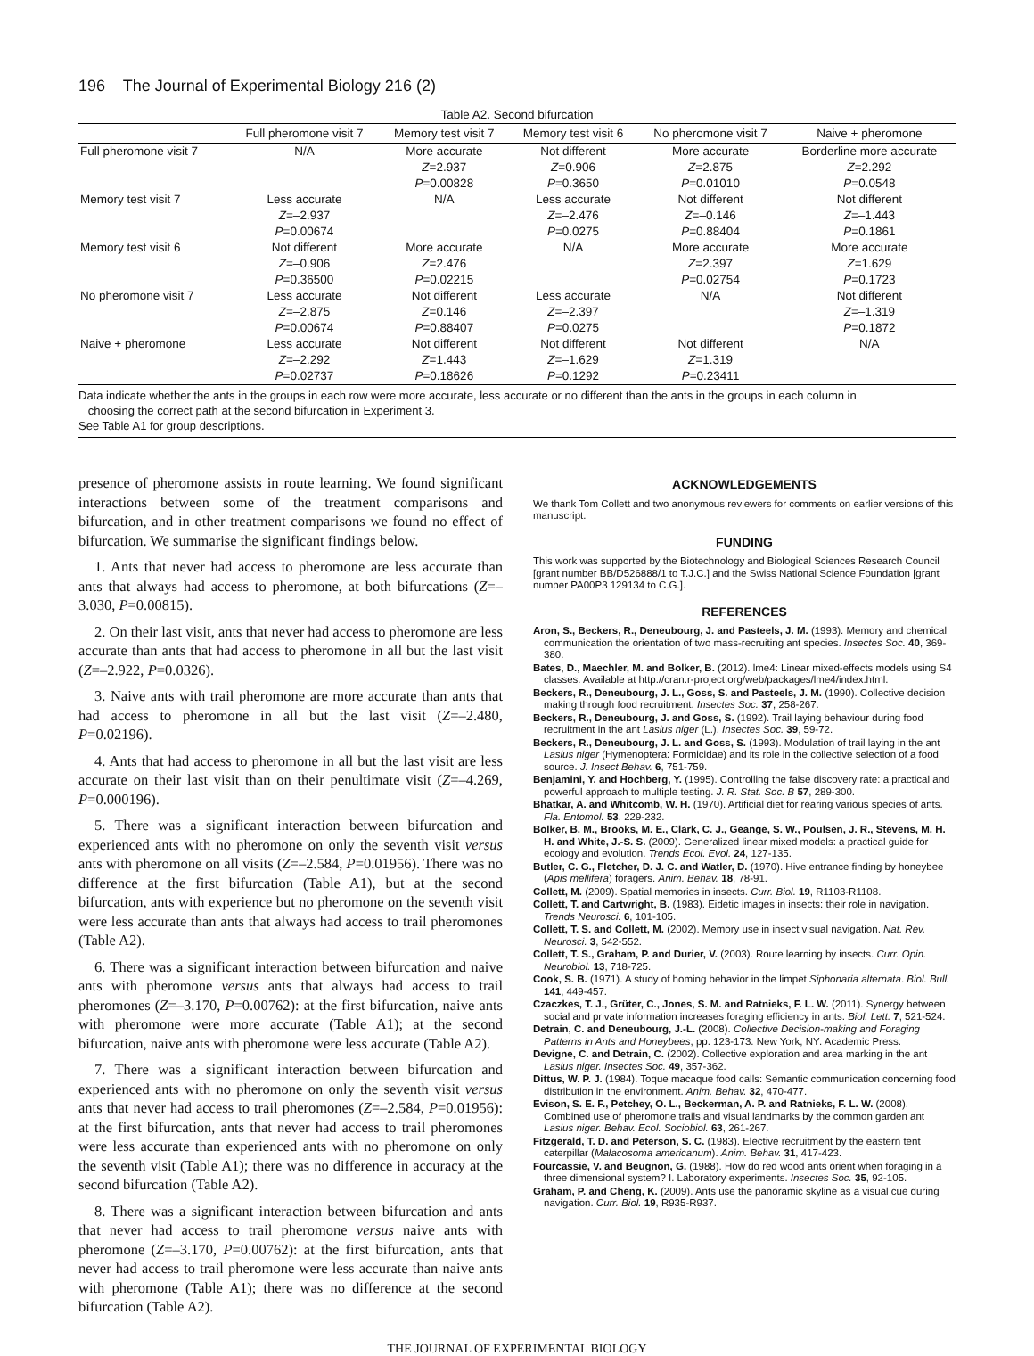196 The Journal of Experimental Biology 216 (2)
Table A2. Second bifurcation
| | Full pheromone visit 7 | Memory test visit 7 | Memory test visit 6 | No pheromone visit 7 | Naive + pheromone |
| --- | --- | --- | --- | --- | --- |
| Full pheromone visit 7 | N/A | More accurate Z =2.937 P =0.00828 | Not different Z =0.906 P =0.3650 | More accurate Z =2.875 P =0.01010 | Borderline more accurate Z =2.292 P =0.0548 |
| Memory test visit 7 | Less accurate Z =–2.937 P =0.00674 | N/A | Less accurate Z =–2.476 P =0.0275 | Not different Z =–0.146 P =0.88404 | Not different Z =–1.443 P =0.1861 |
| Memory test visit 6 | Not different Z =–0.906 P =0.36500 | More accurate Z =2.476 P =0.02215 | N/A | More accurate Z =2.397 P =0.02754 | More accurate Z =1.629 P =0.1723 |
| No pheromone visit 7 | Less accurate Z =–2.875 P =0.00674 | Not different Z =0.146 P =0.88407 | Less accurate Z =–2.397 P =0.0275 | N/A | Not different Z =–1.319 P =0.1872 |
| Naive + pheromone | Less accurate Z =–2.292 P =0.02737 | Not different Z =1.443 P =0.18626 | Not different Z =–1.629 P =0.1292 | Not different Z =1.319 P =0.23411 | N/A |
Data indicate whether the ants in the groups in each row were more accurate, less accurate or no different than the ants in the groups in each column in
choosing the correct path at the second bifurcation in Experiment 3.
See Table A1 for group descriptions.
presence of pheromone assists in route learning. We found significant interactions between some of the treatment comparisons and bifurcation, and in other treatment comparisons we found no effect of bifurcation. We summarise the significant findings below.
1. Ants that never had access to pheromone are less accurate than ants that always had access to pheromone, at both bifurcations (Z=–3.030, P=0.00815).
2. On their last visit, ants that never had access to pheromone are less accurate than ants that had access to pheromone in all but the last visit (Z=–2.922, P=0.0326).
3. Naive ants with trail pheromone are more accurate than ants that had access to pheromone in all but the last visit (Z=–2.480, P=0.02196).
4. Ants that had access to pheromone in all but the last visit are less accurate on their last visit than on their penultimate visit (Z=–4.269, P=0.000196).
5. There was a significant interaction between bifurcation and experienced ants with no pheromone on only the seventh visit versus ants with pheromone on all visits (Z=–2.584, P=0.01956). There was no difference at the first bifurcation (Table A1), but at the second bifurcation, ants with experience but no pheromone on the seventh visit were less accurate than ants that always had access to trail pheromones (Table A2).
6. There was a significant interaction between bifurcation and naive ants with pheromone versus ants that always had access to trail pheromones (Z=–3.170, P=0.00762): at the first bifurcation, naive ants with pheromone were more accurate (Table A1); at the second bifurcation, naive ants with pheromone were less accurate (Table A2).
7. There was a significant interaction between bifurcation and experienced ants with no pheromone on only the seventh visit versus ants that never had access to trail pheromones (Z=–2.584, P=0.01956): at the first bifurcation, ants that never had access to trail pheromones were less accurate than experienced ants with no pheromone on only the seventh visit (Table A1); there was no difference in accuracy at the second bifurcation (Table A2).
8. There was a significant interaction between bifurcation and ants that never had access to trail pheromone versus naive ants with pheromone (Z=–3.170, P=0.00762): at the first bifurcation, ants that never had access to trail pheromone were less accurate than naive ants with pheromone (Table A1); there was no difference at the second bifurcation (Table A2).
ACKNOWLEDGEMENTS
We thank Tom Collett and two anonymous reviewers for comments on earlier versions of this manuscript.
FUNDING
This work was supported by the Biotechnology and Biological Sciences Research Council [grant number BB/D526888/1 to T.J.C.] and the Swiss National Science Foundation [grant number PA00P3 129134 to C.G.].
REFERENCES
Aron, S., Beckers, R., Deneubourg, J. and Pasteels, J. M. (1993). Memory and chemical communication the orientation of two mass-recruiting ant species. Insectes Soc. 40, 369-380.
Bates, D., Maechler, M. and Bolker, B. (2012). lme4: Linear mixed-effects models using S4 classes. Available at http://cran.r-project.org/web/packages/lme4/index.html.
Beckers, R., Deneubourg, J. L., Goss, S. and Pasteels, J. M. (1990). Collective decision making through food recruitment. Insectes Soc. 37, 258-267.
Beckers, R., Deneubourg, J. and Goss, S. (1992). Trail laying behaviour during food recruitment in the ant Lasius niger (L.). Insectes Soc. 39, 59-72.
Beckers, R., Deneubourg, J. L. and Goss, S. (1993). Modulation of trail laying in the ant Lasius niger (Hymenoptera: Formicidae) and its role in the collective selection of a food source. J. Insect Behav. 6, 751-759.
Benjamini, Y. and Hochberg, Y. (1995). Controlling the false discovery rate: a practical and powerful approach to multiple testing. J. R. Stat. Soc. B 57, 289-300.
Bhatkar, A. and Whitcomb, W. H. (1970). Artificial diet for rearing various species of ants. Fla. Entomol. 53, 229-232.
Bolker, B. M., Brooks, M. E., Clark, C. J., Geange, S. W., Poulsen, J. R., Stevens, M. H. H. and White, J.-S. S. (2009). Generalized linear mixed models: a practical guide for ecology and evolution. Trends Ecol. Evol. 24, 127-135.
Butler, C. G., Fletcher, D. J. C. and Watler, D. (1970). Hive entrance finding by honeybee (Apis mellifera) foragers. Anim. Behav. 18, 78-91.
Collett, M. (2009). Spatial memories in insects. Curr. Biol. 19, R1103-R1108.
Collett, T. and Cartwright, B. (1983). Eidetic images in insects: their role in navigation. Trends Neurosci. 6, 101-105.
Collett, T. S. and Collett, M. (2002). Memory use in insect visual navigation. Nat. Rev. Neurosci. 3, 542-552.
Collett, T. S., Graham, P. and Durier, V. (2003). Route learning by insects. Curr. Opin. Neurobiol. 13, 718-725.
Cook, S. B. (1971). A study of homing behavior in the limpet Siphonaria alternata. Biol. Bull. 141, 449-457.
Czaczkes, T. J., Grüter, C., Jones, S. M. and Ratnieks, F. L. W. (2011). Synergy between social and private information increases foraging efficiency in ants. Biol. Lett. 7, 521-524.
Detrain, C. and Deneubourg, J.-L. (2008). Collective Decision-making and Foraging Patterns in Ants and Honeybees, pp. 123-173. New York, NY: Academic Press.
Devigne, C. and Detrain, C. (2002). Collective exploration and area marking in the ant Lasius niger. Insectes Soc. 49, 357-362.
Dittus, W. P. J. (1984). Toque macaque food calls: Semantic communication concerning food distribution in the environment. Anim. Behav. 32, 470-477.
Evison, S. E. F., Petchey, O. L., Beckerman, A. P. and Ratnieks, F. L. W. (2008). Combined use of pheromone trails and visual landmarks by the common garden ant Lasius niger. Behav. Ecol. Sociobiol. 63, 261-267.
Fitzgerald, T. D. and Peterson, S. C. (1983). Elective recruitment by the eastern tent caterpillar (Malacosoma americanum). Anim. Behav. 31, 417-423.
Fourcassie, V. and Beugnon, G. (1988). How do red wood ants orient when foraging in a three dimensional system? I. Laboratory experiments. Insectes Soc. 35, 92-105.
Graham, P. and Cheng, K. (2009). Ants use the panoramic skyline as a visual cue during navigation. Curr. Biol. 19, R935-R937.
THE JOURNAL OF EXPERIMENTAL BIOLOGY